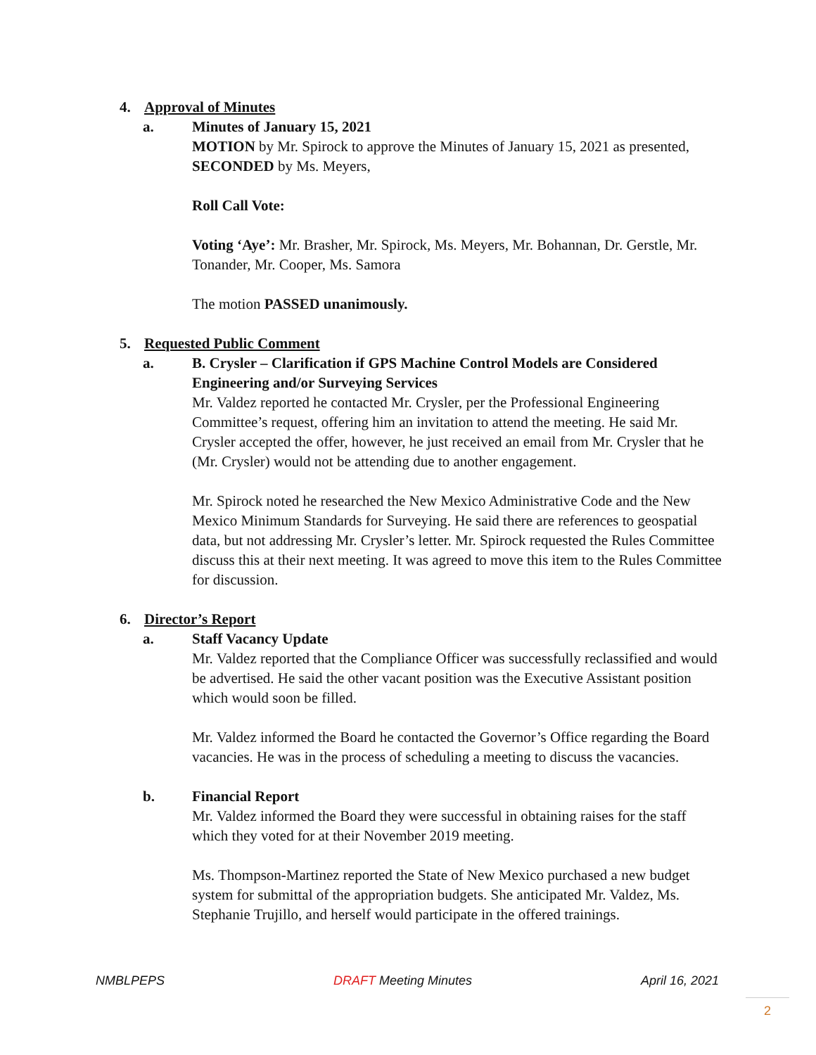4. Approval of Minutes
a. Minutes of January 15, 2021
MOTION by Mr. Spirock to approve the Minutes of January 15, 2021 as presented, SECONDED by Ms. Meyers,
Roll Call Vote:
Voting ‘Aye’: Mr. Brasher, Mr. Spirock, Ms. Meyers, Mr. Bohannan, Dr. Gerstle, Mr. Tonander, Mr. Cooper, Ms. Samora
The motion PASSED unanimously.
5. Requested Public Comment
a. B. Crysler – Clarification if GPS Machine Control Models are Considered Engineering and/or Surveying Services
Mr. Valdez reported he contacted Mr. Crysler, per the Professional Engineering Committee’s request, offering him an invitation to attend the meeting. He said Mr. Crysler accepted the offer, however, he just received an email from Mr. Crysler that he (Mr. Crysler) would not be attending due to another engagement.
Mr. Spirock noted he researched the New Mexico Administrative Code and the New Mexico Minimum Standards for Surveying. He said there are references to geospatial data, but not addressing Mr. Crysler’s letter. Mr. Spirock requested the Rules Committee discuss this at their next meeting. It was agreed to move this item to the Rules Committee for discussion.
6. Director’s Report
a. Staff Vacancy Update
Mr. Valdez reported that the Compliance Officer was successfully reclassified and would be advertised. He said the other vacant position was the Executive Assistant position which would soon be filled.
Mr. Valdez informed the Board he contacted the Governor’s Office regarding the Board vacancies. He was in the process of scheduling a meeting to discuss the vacancies.
b. Financial Report
Mr. Valdez informed the Board they were successful in obtaining raises for the staff which they voted for at their November 2019 meeting.
Ms. Thompson-Martinez reported the State of New Mexico purchased a new budget system for submittal of the appropriation budgets. She anticipated Mr. Valdez, Ms. Stephanie Trujillo, and herself would participate in the offered trainings.
NMBLPEPS DRAFT Meeting Minutes April 16, 2021
2